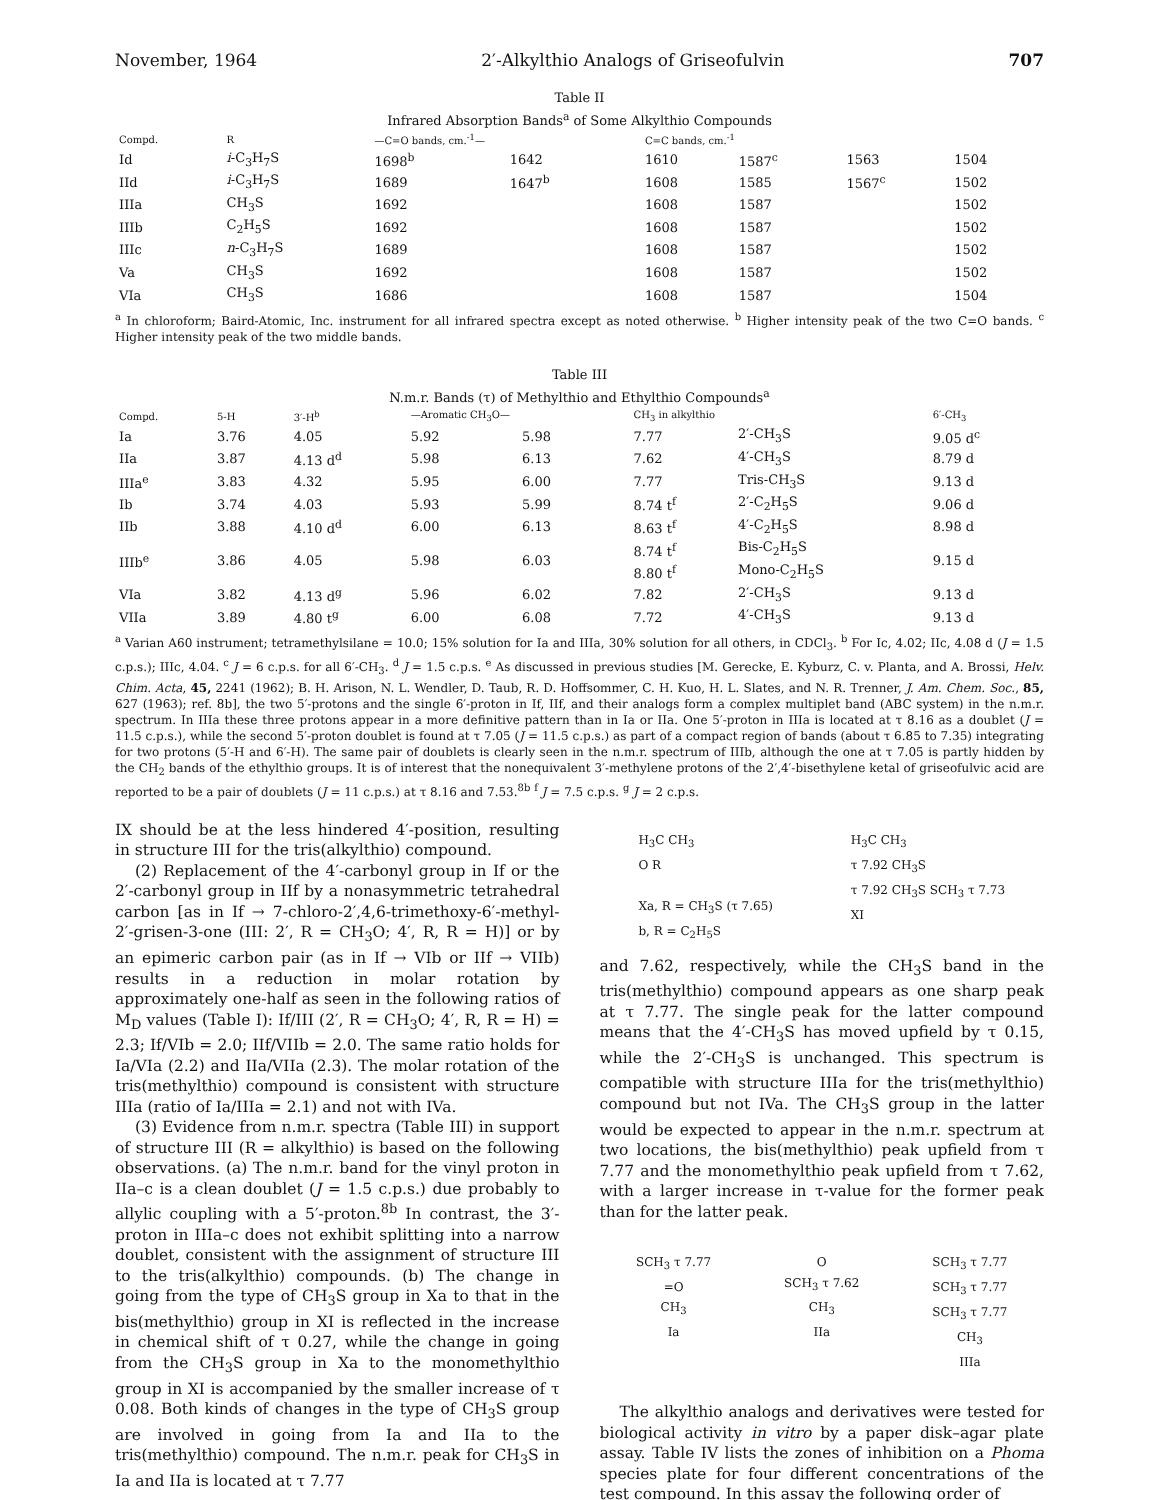November, 1964 2′-Alkylthio Analogs of Griseofulvin 707
Table II
Infrared Absorption Bands<sup>a</sup> of Some Alkylthio Compounds
| Compd. | R | —C=O bands, cm.<sup>-1</sup>— | | C=C bands, cm.<sup>-1</sup> | | | |
| --- | --- | --- | --- | --- | --- | --- | --- |
| Id | i -C<sub>3</sub>H<sub>7</sub>S | 1698<sup>b</sup> | 1642 | 1610 | 1587<sup>c</sup> | 1563 | 1504 |
| IId | i -C<sub>3</sub>H<sub>7</sub>S | 1689 | 1647<sup>b</sup> | 1608 | 1585 | 1567<sup>c</sup> | 1502 |
| IIIa | CH<sub>3</sub>S | 1692 | | 1608 | 1587 | | 1502 |
| IIIb | C<sub>2</sub>H<sub>5</sub>S | 1692 | | 1608 | 1587 | | 1502 |
| IIIc | n -C<sub>3</sub>H<sub>7</sub>S | 1689 | | 1608 | 1587 | | 1502 |
| Va | CH<sub>3</sub>S | 1692 | | 1608 | 1587 | | 1502 |
| VIa | CH<sub>3</sub>S | 1686 | | 1608 | 1587 | | 1504 |
<sup>a</sup> In chloroform; Baird-Atomic, Inc. instrument for all infrared spectra except as noted otherwise. <sup>b</sup> Higher intensity peak of the two C=O bands. <sup>c</sup> Higher intensity peak of the two middle bands.
Table III
N.m.r. Bands (τ) of Methylthio and Ethylthio Compounds<sup>a</sup>
| Compd. | 5-H | 3′-H<sup>b</sup> | —Aromatic CH<sub>3</sub>O— | | CH<sub>3</sub> in alkylthio | | 6′-CH<sub>3</sub> |
| --- | --- | --- | --- | --- | --- | --- | --- |
| Ia | 3.76 | 4.05 | 5.92 | 5.98 | 7.77 | 2′-CH<sub>3</sub>S | 9.05 d<sup>c</sup> |
| IIa | 3.87 | 4.13 d<sup>d</sup> | 5.98 | 6.13 | 7.62 | 4′-CH<sub>3</sub>S | 8.79 d |
| IIIa<sup>e</sup> | 3.83 | 4.32 | 5.95 | 6.00 | 7.77 | Tris-CH<sub>3</sub>S | 9.13 d |
| Ib | 3.74 | 4.03 | 5.93 | 5.99 | 8.74 t<sup>f</sup> | 2′-C<sub>2</sub>H<sub>5</sub>S | 9.06 d |
| IIb | 3.88 | 4.10 d<sup>d</sup> | 6.00 | 6.13 | 8.63 t<sup>f</sup> | 4′-C<sub>2</sub>H<sub>5</sub>S | 8.98 d |
| IIIb<sup>e</sup> | 3.86 | 4.05 | 5.98 | 6.03 | 8.74 t<sup>f</sup> 8.80 t<sup>f</sup> | Bis-C<sub>2</sub>H<sub>5</sub>S Mono-C<sub>2</sub>H<sub>5</sub>S | 9.15 d |
| VIa | 3.82 | 4.13 d<sup>g</sup> | 5.96 | 6.02 | 7.82 | 2′-CH<sub>3</sub>S | 9.13 d |
| VIIa | 3.89 | 4.80 t<sup>g</sup> | 6.00 | 6.08 | 7.72 | 4′-CH<sub>3</sub>S | 9.13 d |
<sup>a</sup> Varian A60 instrument; tetramethylsilane = 10.0; 15% solution for Ia and IIIa, 30% solution for all others, in CDCl<sub>3</sub>. <sup>b</sup> For Ic, 4.02; IIc, 4.08 d (J = 1.5 c.p.s.); IIIc, 4.04. <sup>c</sup> J = 6 c.p.s. for all 6′-CH<sub>3</sub>. <sup>d</sup> J = 1.5 c.p.s. <sup>e</sup> As discussed in previous studies [M. Gerecke, E. Kyburz, C. v. Planta, and A. Brossi, Helv. Chim. Acta, 45, 2241 (1962); B. H. Arison, N. L. Wendler, D. Taub, R. D. Hoffsommer, C. H. Kuo, H. L. Slates, and N. R. Trenner, J. Am. Chem. Soc., 85, 627 (1963); ref. 8b], the two 5′-protons and the single 6′-proton in If, IIf, and their analogs form a complex multiplet band (ABC system) in the n.m.r. spectrum. In IIIa these three protons appear in a more definitive pattern than in Ia or IIa. One 5′-proton in IIIa is located at τ 8.16 as a doublet (J = 11.5 c.p.s.), while the second 5′-proton doublet is found at τ 7.05 (J = 11.5 c.p.s.) as part of a compact region of bands (about τ 6.85 to 7.35) integrating for two protons (5′-H and 6′-H). The same pair of doublets is clearly seen in the n.m.r. spectrum of IIIb, although the one at τ 7.05 is partly hidden by the CH<sub>2</sub> bands of the ethylthio groups. It is of interest that the nonequivalent 3′-methylene protons of the 2′,4′-bisethylene ketal of griseofulvic acid are reported to be a pair of doublets (J = 11 c.p.s.) at τ 8.16 and 7.53.<sup>8b</sup> <sup>f</sup> J = 7.5 c.p.s. <sup>g</sup> J = 2 c.p.s.
IX should be at the less hindered 4′-position, resulting in structure III for the tris(alkylthio) compound.
(2) Replacement of the 4′-carbonyl group in If or the 2′-carbonyl group in IIf by a nonasymmetric tetrahedral carbon [as in If → 7-chloro-2′,4,6-trimethoxy-6′-methyl-2′-grisen-3-one (III: 2′, R = CH<sub>3</sub>O; 4′, R, R = H)] or by an epimeric carbon pair (as in If → VIb or IIf → VIIb) results in a reduction in molar rotation by approximately one-half as seen in the following ratios of M<sub>D</sub> values (Table I): If/III (2′, R = CH<sub>3</sub>O; 4′, R, R = H) = 2.3; If/VIb = 2.0; IIf/VIIb = 2.0. The same ratio holds for Ia/VIa (2.2) and IIa/VIIa (2.3). The molar rotation of the tris(methylthio) compound is consistent with structure IIIa (ratio of Ia/IIIa = 2.1) and not with IVa.
(3) Evidence from n.m.r. spectra (Table III) in support of structure III (R = alkylthio) is based on the following observations. (a) The n.m.r. band for the vinyl proton in IIa–c is a clean doublet (J = 1.5 c.p.s.) due probably to allylic coupling with a 5′-proton.<sup>8b</sup> In contrast, the 3′-proton in IIIa–c does not exhibit splitting into a narrow doublet, consistent with the assignment of structure III to the tris(alkylthio) compounds. (b) The change in going from the type of CH<sub>3</sub>S group in Xa to that in the bis(methylthio) group in XI is reflected in the increase in chemical shift of τ 0.27, while the change in going from the CH<sub>3</sub>S group in Xa to the monomethylthio group in XI is accompanied by the smaller increase of τ 0.08. Both kinds of changes in the type of CH<sub>3</sub>S group are involved in going from Ia and IIa to the tris(methylthio) compound. The n.m.r. peak for CH<sub>3</sub>S in Ia and IIa is located at τ 7.77
H<sub>3</sub>C CH<sub>3</sub>
O R
Xa, R = CH<sub>3</sub>S (τ 7.65)
b, R = C<sub>2</sub>H<sub>5</sub>S
H<sub>3</sub>C CH<sub>3</sub>
τ 7.92 CH<sub>3</sub>S
τ 7.92 CH<sub>3</sub>S SCH<sub>3</sub> τ 7.73
XI
and 7.62, respectively, while the CH<sub>3</sub>S band in the tris(methylthio) compound appears as one sharp peak at τ 7.77. The single peak for the latter compound means that the 4′-CH<sub>3</sub>S has moved upfield by τ 0.15, while the 2′-CH<sub>3</sub>S is unchanged. This spectrum is compatible with structure IIIa for the tris(methylthio) compound but not IVa. The CH<sub>3</sub>S group in the latter would be expected to appear in the n.m.r. spectrum at two locations, the bis(methylthio) peak upfield from τ 7.77 and the monomethylthio peak upfield from τ 7.62, with a larger increase in τ-value for the former peak than for the latter peak.
SCH<sub>3</sub> τ 7.77
=O
CH<sub>3</sub>
Ia
O
SCH<sub>3</sub> τ 7.62
CH<sub>3</sub>
IIa
SCH<sub>3</sub> τ 7.77
SCH<sub>3</sub> τ 7.77
SCH<sub>3</sub> τ 7.77
CH<sub>3</sub>
IIIa
The alkylthio analogs and derivatives were tested for biological activity in vitro by a paper disk–agar plate assay. Table IV lists the zones of inhibition on a Phoma species plate for four different concentrations of the test compound. In this assay the following order of